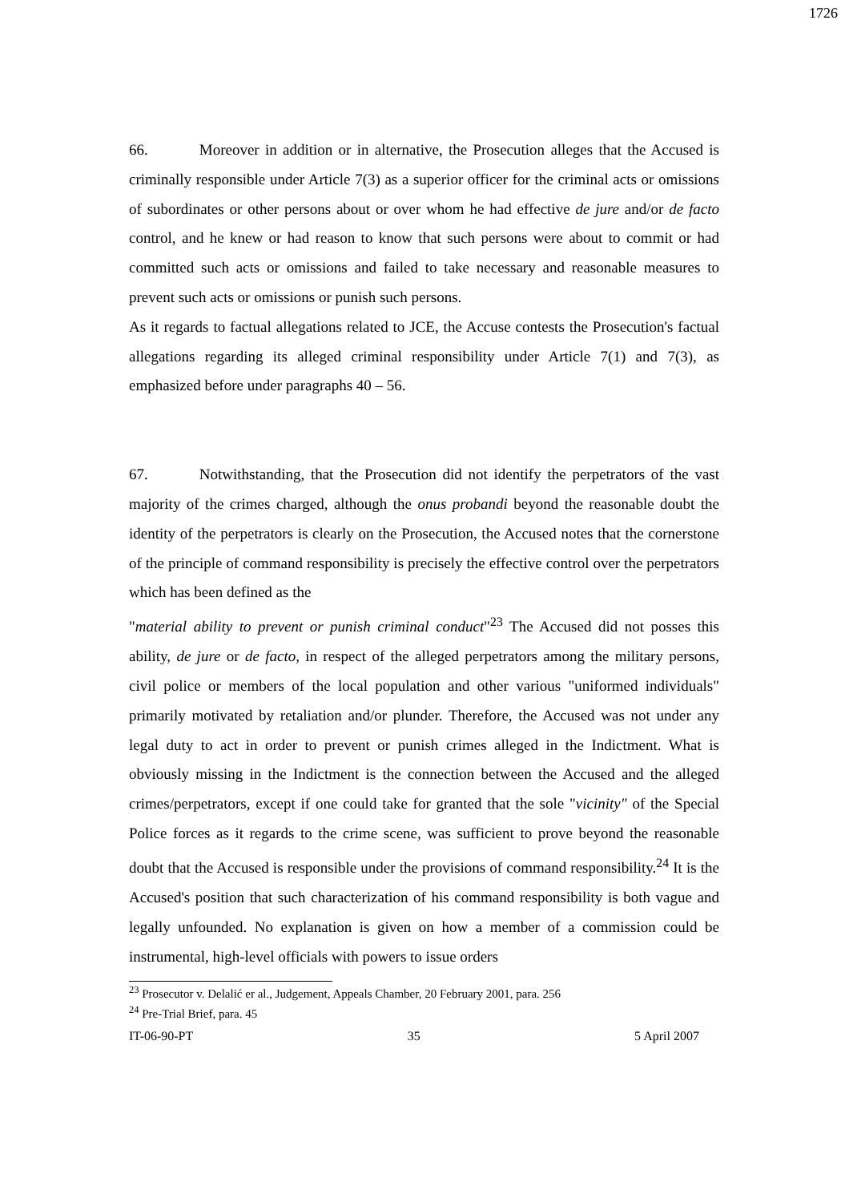1726
66. Moreover in addition or in alternative, the Prosecution alleges that the Accused is criminally responsible under Article 7(3) as a superior officer for the criminal acts or omissions of subordinates or other persons about or over whom he had effective de jure and/or de facto control, and he knew or had reason to know that such persons were about to commit or had committed such acts or omissions and failed to take necessary and reasonable measures to prevent such acts or omissions or punish such persons.
As it regards to factual allegations related to JCE, the Accuse contests the Prosecution's factual allegations regarding its alleged criminal responsibility under Article 7(1) and 7(3), as emphasized before under paragraphs 40 – 56.
67. Notwithstanding, that the Prosecution did not identify the perpetrators of the vast majority of the crimes charged, although the onus probandi beyond the reasonable doubt the identity of the perpetrators is clearly on the Prosecution, the Accused notes that the cornerstone of the principle of command responsibility is precisely the effective control over the perpetrators which has been defined as the
"material ability to prevent or punish criminal conduct"<sup>23</sup> The Accused did not posses this ability, de jure or de facto, in respect of the alleged perpetrators among the military persons, civil police or members of the local population and other various "uniformed individuals" primarily motivated by retaliation and/or plunder. Therefore, the Accused was not under any legal duty to act in order to prevent or punish crimes alleged in the Indictment. What is obviously missing in the Indictment is the connection between the Accused and the alleged crimes/perpetrators, except if one could take for granted that the sole "vicinity" of the Special Police forces as it regards to the crime scene, was sufficient to prove beyond the reasonable doubt that the Accused is responsible under the provisions of command responsibility.<sup>24</sup> It is the Accused's position that such characterization of his command responsibility is both vague and legally unfounded. No explanation is given on how a member of a commission could be instrumental, high-level officials with powers to issue orders
<sup>23</sup> Prosecutor v. Delalić er al., Judgement, Appeals Chamber, 20 February 2001, para. 256
<sup>24</sup> Pre-Trial Brief, para. 45
IT-06-90-PT 35 5 April 2007